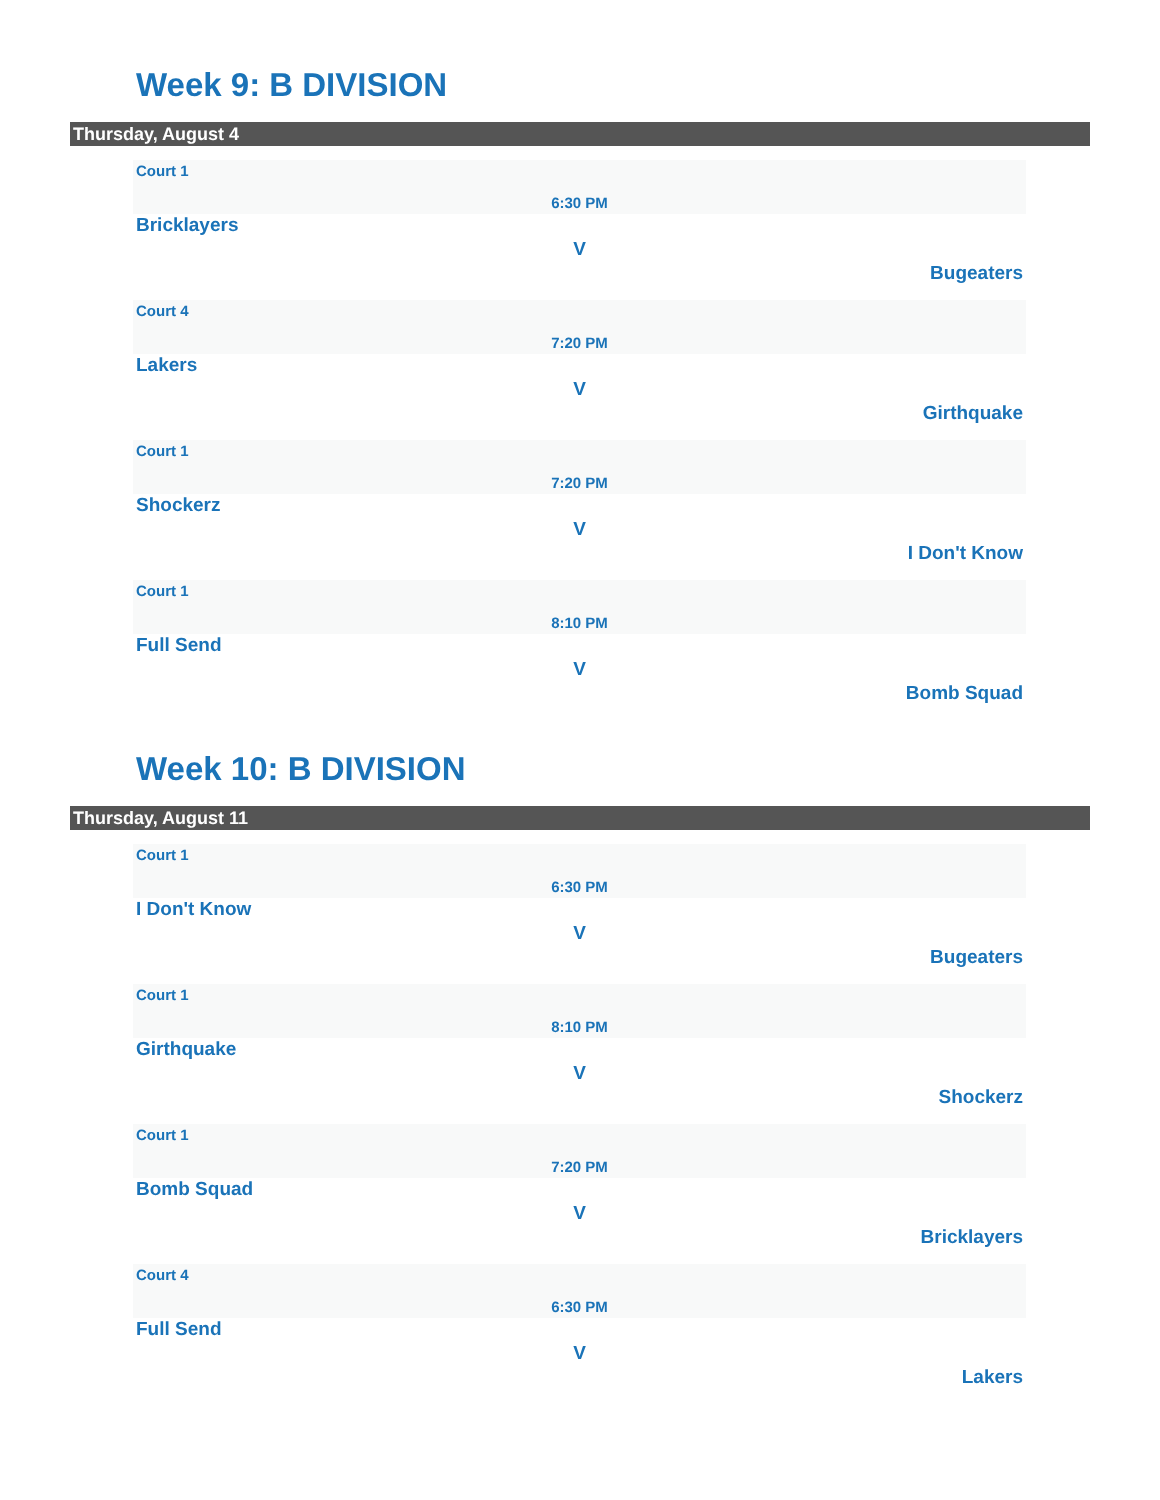Week 9: B DIVISION
Thursday, August 4
Court 1
6:30 PM
Bricklayers
V
Bugeaters
Court 4
7:20 PM
Lakers
V
Girthquake
Court 1
7:20 PM
Shockerz
V
I Don't Know
Court 1
8:10 PM
Full Send
V
Bomb Squad
Week 10: B DIVISION
Thursday, August 11
Court 1
6:30 PM
I Don't Know
V
Bugeaters
Court 1
8:10 PM
Girthquake
V
Shockerz
Court 1
7:20 PM
Bomb Squad
V
Bricklayers
Court 4
6:30 PM
Full Send
V
Lakers